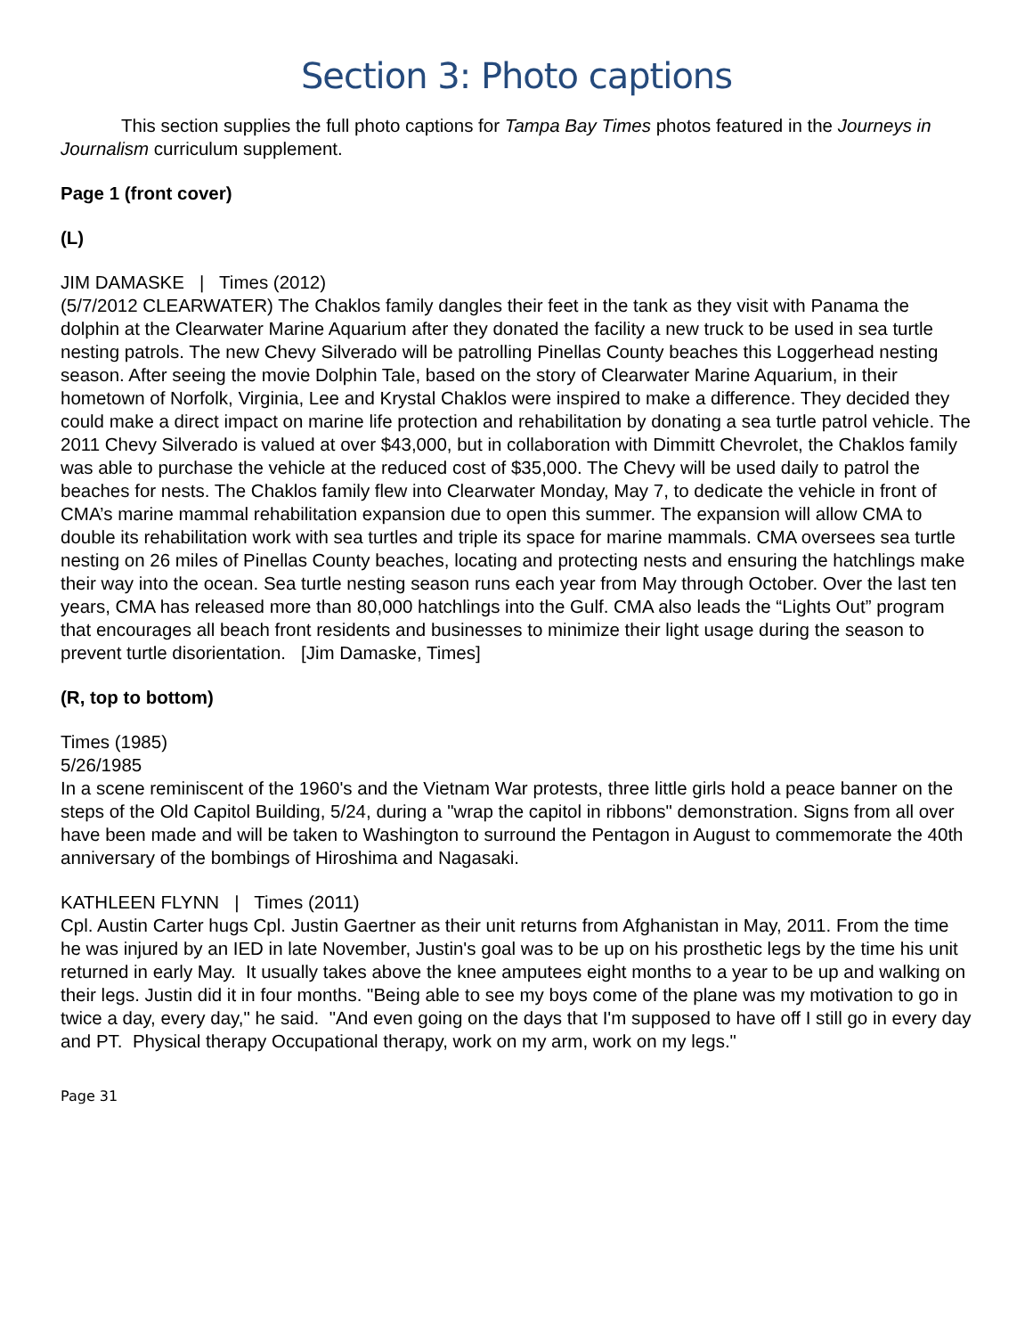Section 3: Photo captions
This section supplies the full photo captions for Tampa Bay Times photos featured in the Journeys in Journalism curriculum supplement.
Page 1 (front cover)
(L)
JIM DAMASKE | Times (2012)
(5/7/2012 CLEARWATER) The Chaklos family dangles their feet in the tank as they visit with Panama the dolphin at the Clearwater Marine Aquarium after they donated the facility a new truck to be used in sea turtle nesting patrols. The new Chevy Silverado will be patrolling Pinellas County beaches this Loggerhead nesting season. After seeing the movie Dolphin Tale, based on the story of Clearwater Marine Aquarium, in their hometown of Norfolk, Virginia, Lee and Krystal Chaklos were inspired to make a difference. They decided they could make a direct impact on marine life protection and rehabilitation by donating a sea turtle patrol vehicle. The 2011 Chevy Silverado is valued at over $43,000, but in collaboration with Dimmitt Chevrolet, the Chaklos family was able to purchase the vehicle at the reduced cost of $35,000. The Chevy will be used daily to patrol the beaches for nests. The Chaklos family flew into Clearwater Monday, May 7, to dedicate the vehicle in front of CMA’s marine mammal rehabilitation expansion due to open this summer. The expansion will allow CMA to double its rehabilitation work with sea turtles and triple its space for marine mammals. CMA oversees sea turtle nesting on 26 miles of Pinellas County beaches, locating and protecting nests and ensuring the hatchlings make their way into the ocean. Sea turtle nesting season runs each year from May through October. Over the last ten years, CMA has released more than 80,000 hatchlings into the Gulf. CMA also leads the “Lights Out” program that encourages all beach front residents and businesses to minimize their light usage during the season to prevent turtle disorientation. [Jim Damaske, Times]
(R, top to bottom)
Times (1985)
5/26/1985
In a scene reminiscent of the 1960's and the Vietnam War protests, three little girls hold a peace banner on the steps of the Old Capitol Building, 5/24, during a "wrap the capitol in ribbons" demonstration. Signs from all over have been made and will be taken to Washington to surround the Pentagon in August to commemorate the 40th anniversary of the bombings of Hiroshima and Nagasaki.
KATHLEEN FLYNN | Times (2011)
Cpl. Austin Carter hugs Cpl. Justin Gaertner as their unit returns from Afghanistan in May, 2011. From the time he was injured by an IED in late November, Justin's goal was to be up on his prosthetic legs by the time his unit returned in early May. It usually takes above the knee amputees eight months to a year to be up and walking on their legs. Justin did it in four months. "Being able to see my boys come of the plane was my motivation to go in twice a day, every day," he said. "And even going on the days that I'm supposed to have off I still go in every day and PT. Physical therapy Occupational therapy, work on my arm, work on my legs."
Page 31